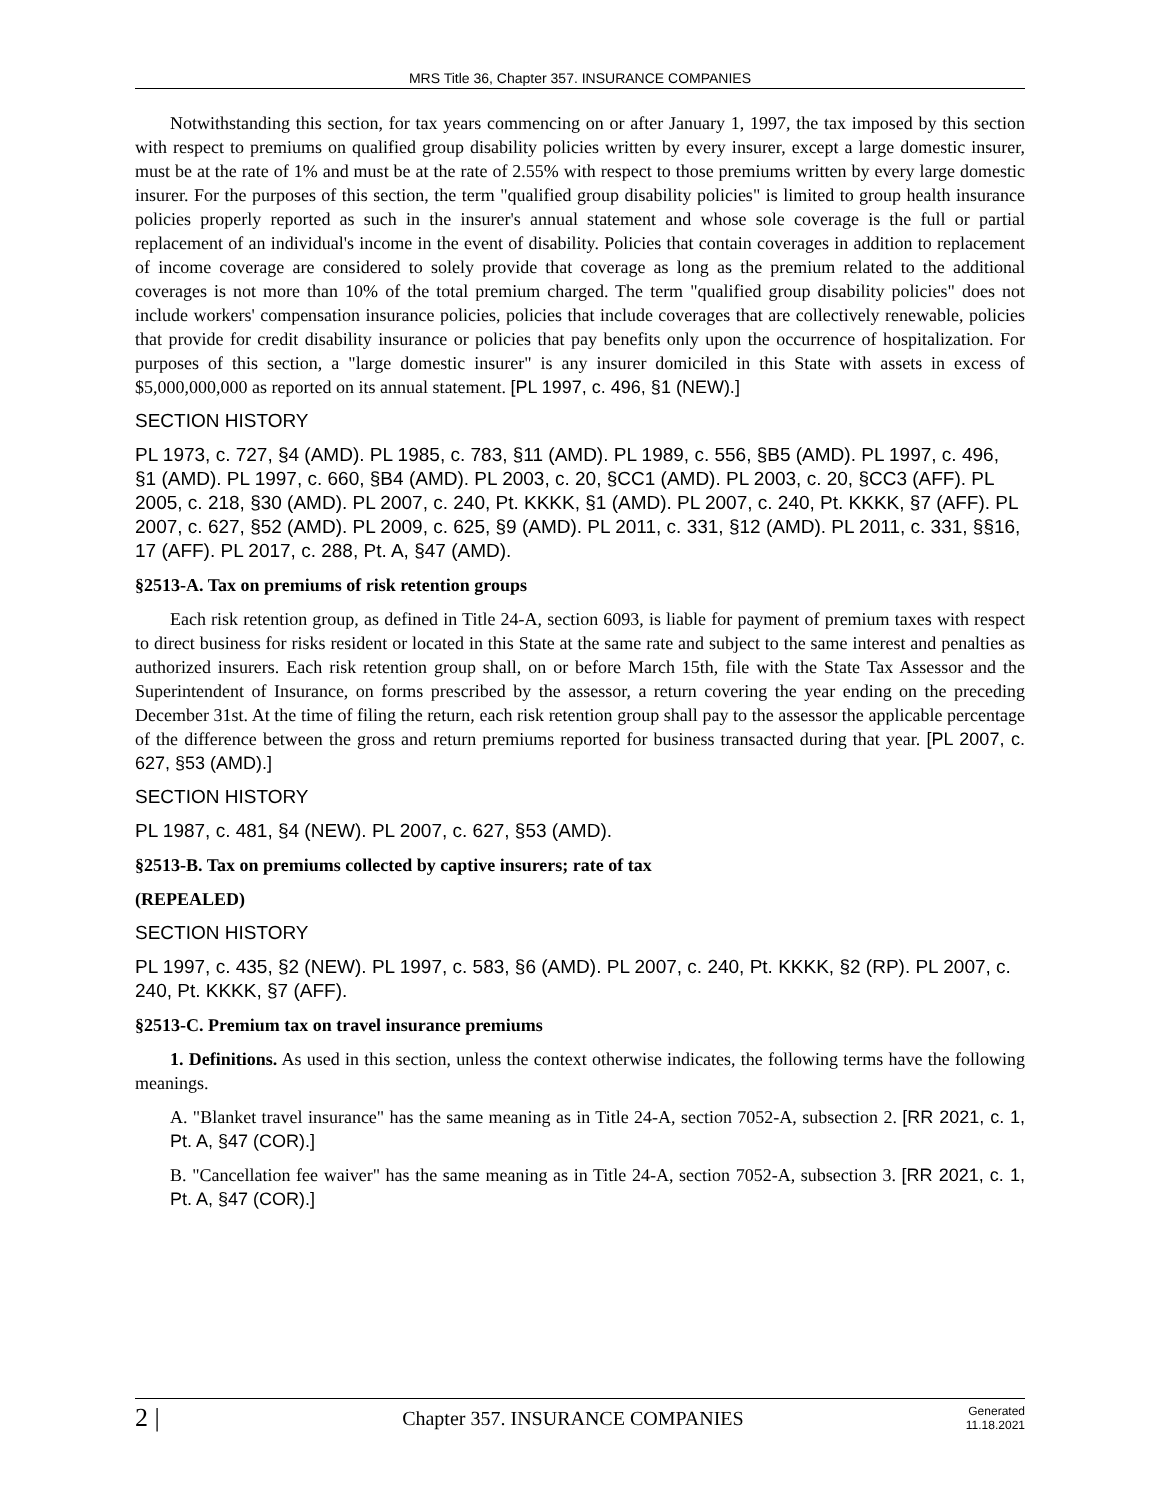MRS Title 36, Chapter 357. INSURANCE COMPANIES
Notwithstanding this section, for tax years commencing on or after January 1, 1997, the tax imposed by this section with respect to premiums on qualified group disability policies written by every insurer, except a large domestic insurer, must be at the rate of 1% and must be at the rate of 2.55% with respect to those premiums written by every large domestic insurer. For the purposes of this section, the term "qualified group disability policies" is limited to group health insurance policies properly reported as such in the insurer's annual statement and whose sole coverage is the full or partial replacement of an individual's income in the event of disability. Policies that contain coverages in addition to replacement of income coverage are considered to solely provide that coverage as long as the premium related to the additional coverages is not more than 10% of the total premium charged. The term "qualified group disability policies" does not include workers' compensation insurance policies, policies that include coverages that are collectively renewable, policies that provide for credit disability insurance or policies that pay benefits only upon the occurrence of hospitalization. For purposes of this section, a "large domestic insurer" is any insurer domiciled in this State with assets in excess of $5,000,000,000 as reported on its annual statement. [PL 1997, c. 496, §1 (NEW).]
SECTION HISTORY
PL 1973, c. 727, §4 (AMD). PL 1985, c. 783, §11 (AMD). PL 1989, c. 556, §B5 (AMD). PL 1997, c. 496, §1 (AMD). PL 1997, c. 660, §B4 (AMD). PL 2003, c. 20, §CC1 (AMD). PL 2003, c. 20, §CC3 (AFF). PL 2005, c. 218, §30 (AMD). PL 2007, c. 240, Pt. KKKK, §1 (AMD). PL 2007, c. 240, Pt. KKKK, §7 (AFF). PL 2007, c. 627, §52 (AMD). PL 2009, c. 625, §9 (AMD). PL 2011, c. 331, §12 (AMD). PL 2011, c. 331, §§16, 17 (AFF). PL 2017, c. 288, Pt. A, §47 (AMD).
§2513-A. Tax on premiums of risk retention groups
Each risk retention group, as defined in Title 24-A, section 6093, is liable for payment of premium taxes with respect to direct business for risks resident or located in this State at the same rate and subject to the same interest and penalties as authorized insurers. Each risk retention group shall, on or before March 15th, file with the State Tax Assessor and the Superintendent of Insurance, on forms prescribed by the assessor, a return covering the year ending on the preceding December 31st. At the time of filing the return, each risk retention group shall pay to the assessor the applicable percentage of the difference between the gross and return premiums reported for business transacted during that year. [PL 2007, c. 627, §53 (AMD).]
SECTION HISTORY
PL 1987, c. 481, §4 (NEW). PL 2007, c. 627, §53 (AMD).
§2513-B. Tax on premiums collected by captive insurers; rate of tax
(REPEALED)
SECTION HISTORY
PL 1997, c. 435, §2 (NEW). PL 1997, c. 583, §6 (AMD). PL 2007, c. 240, Pt. KKKK, §2 (RP). PL 2007, c. 240, Pt. KKKK, §7 (AFF).
§2513-C. Premium tax on travel insurance premiums
1. Definitions. As used in this section, unless the context otherwise indicates, the following terms have the following meanings.
A. "Blanket travel insurance" has the same meaning as in Title 24-A, section 7052-A, subsection 2. [RR 2021, c. 1, Pt. A, §47 (COR).]
B. "Cancellation fee waiver" has the same meaning as in Title 24-A, section 7052-A, subsection 3. [RR 2021, c. 1, Pt. A, §47 (COR).]
2 |
Chapter 357. INSURANCE COMPANIES
Generated
11.18.2021